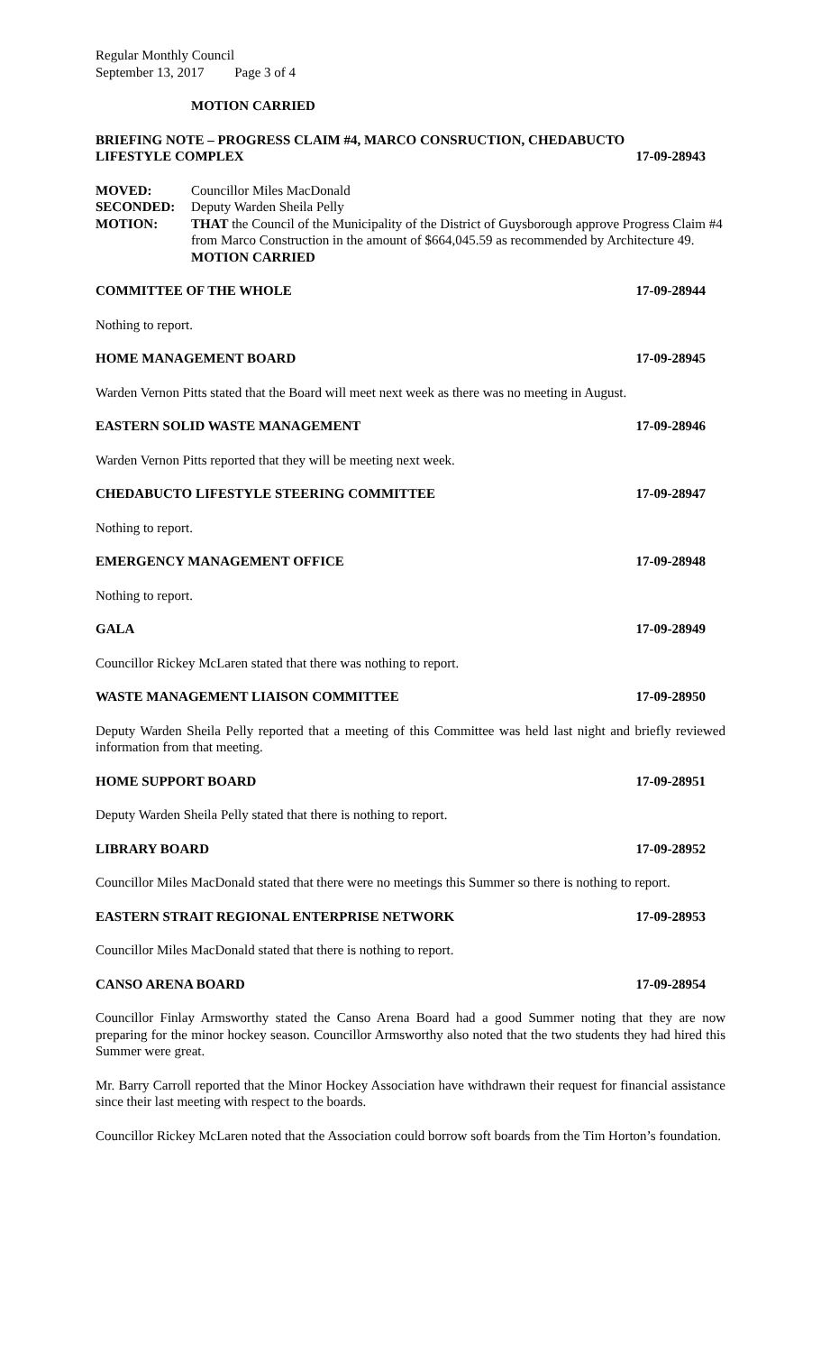Regular Monthly Council
September 13, 2017 Page 3 of 4
MOTION CARRIED
BRIEFING NOTE – PROGRESS CLAIM #4, MARCO CONSRUCTION, CHEDABUCTO
LIFESTYLE COMPLEX 17-09-28943
MOVED: Councillor Miles MacDonald
SECONDED: Deputy Warden Sheila Pelly
MOTION: THAT the Council of the Municipality of the District of Guysborough approve Progress Claim #4 from Marco Construction in the amount of $664,045.59 as recommended by Architecture 49.
MOTION CARRIED
COMMITTEE OF THE WHOLE 17-09-28944
Nothing to report.
HOME MANAGEMENT BOARD 17-09-28945
Warden Vernon Pitts stated that the Board will meet next week as there was no meeting in August.
EASTERN SOLID WASTE MANAGEMENT 17-09-28946
Warden Vernon Pitts reported that they will be meeting next week.
CHEDABUCTO LIFESTYLE STEERING COMMITTEE 17-09-28947
Nothing to report.
EMERGENCY MANAGEMENT OFFICE 17-09-28948
Nothing to report.
GALA 17-09-28949
Councillor Rickey McLaren stated that there was nothing to report.
WASTE MANAGEMENT LIAISON COMMITTEE 17-09-28950
Deputy Warden Sheila Pelly reported that a meeting of this Committee was held last night and briefly reviewed information from that meeting.
HOME SUPPORT BOARD 17-09-28951
Deputy Warden Sheila Pelly stated that there is nothing to report.
LIBRARY BOARD 17-09-28952
Councillor Miles MacDonald stated that there were no meetings this Summer so there is nothing to report.
EASTERN STRAIT REGIONAL ENTERPRISE NETWORK 17-09-28953
Councillor Miles MacDonald stated that there is nothing to report.
CANSO ARENA BOARD 17-09-28954
Councillor Finlay Armsworthy stated the Canso Arena Board had a good Summer noting that they are now preparing for the minor hockey season. Councillor Armsworthy also noted that the two students they had hired this Summer were great.
Mr. Barry Carroll reported that the Minor Hockey Association have withdrawn their request for financial assistance since their last meeting with respect to the boards.
Councillor Rickey McLaren noted that the Association could borrow soft boards from the Tim Horton’s foundation.